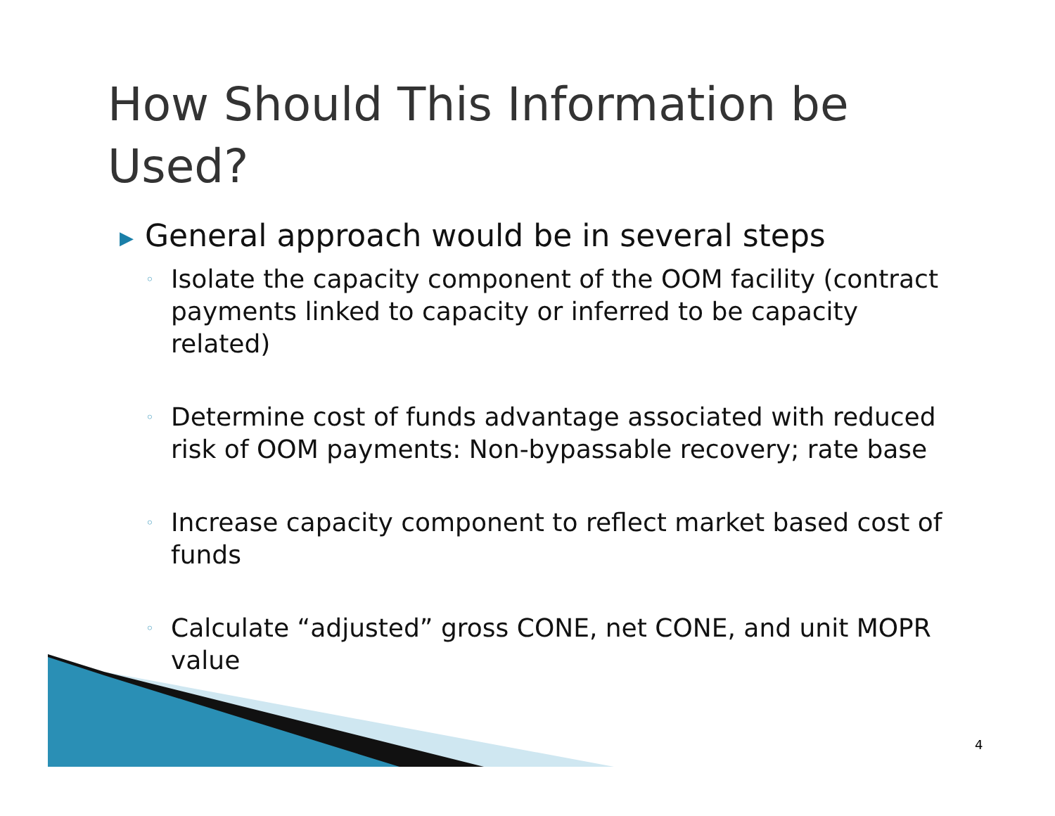How Should This Information be Used?
▶ General approach would be in several steps
◦ Isolate the capacity component of the OOM facility (contract payments linked to capacity or inferred to be capacity related)
◦ Determine cost of funds advantage associated with reduced risk of OOM payments: Non-bypassable recovery; rate base
◦ Increase capacity component to reflect market based cost of funds
◦ Calculate “adjusted” gross CONE, net CONE, and unit MOPR value
4